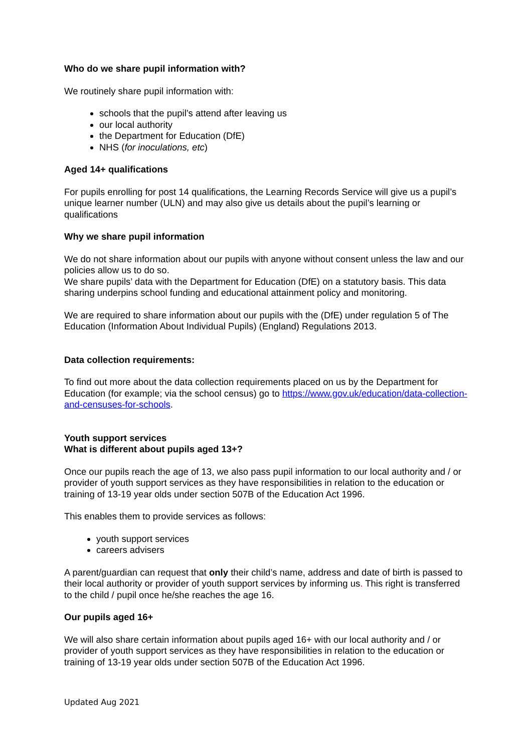Who do we share pupil information with?
We routinely share pupil information with:
schools that the pupil’s attend after leaving us
our local authority
the Department for Education (DfE)
NHS (for inoculations, etc)
Aged 14+ qualifications
For pupils enrolling for post 14 qualifications, the Learning Records Service will give us a pupil’s unique learner number (ULN) and may also give us details about the pupil’s learning or qualifications
Why we share pupil information
We do not share information about our pupils with anyone without consent unless the law and our policies allow us to do so.
We share pupils’ data with the Department for Education (DfE) on a statutory basis. This data sharing underpins school funding and educational attainment policy and monitoring.
We are required to share information about our pupils with the (DfE) under regulation 5 of The Education (Information About Individual Pupils) (England) Regulations 2013.
Data collection requirements:
To find out more about the data collection requirements placed on us by the Department for Education (for example; via the school census) go to https://www.gov.uk/education/data-collection-and-censuses-for-schools.
Youth support services
What is different about pupils aged 13+?
Once our pupils reach the age of 13, we also pass pupil information to our local authority and / or provider of youth support services as they have responsibilities in relation to the education or training of 13-19 year olds under section 507B of the Education Act 1996.
This enables them to provide services as follows:
youth support services
careers advisers
A parent/guardian can request that only their child’s name, address and date of birth is passed to their local authority or provider of youth support services by informing us. This right is transferred to the child / pupil once he/she reaches the age 16.
Our pupils aged 16+
We will also share certain information about pupils aged 16+ with our local authority and / or provider of youth support services as they have responsibilities in relation to the education or training of 13-19 year olds under section 507B of the Education Act 1996.
Updated Aug 2021